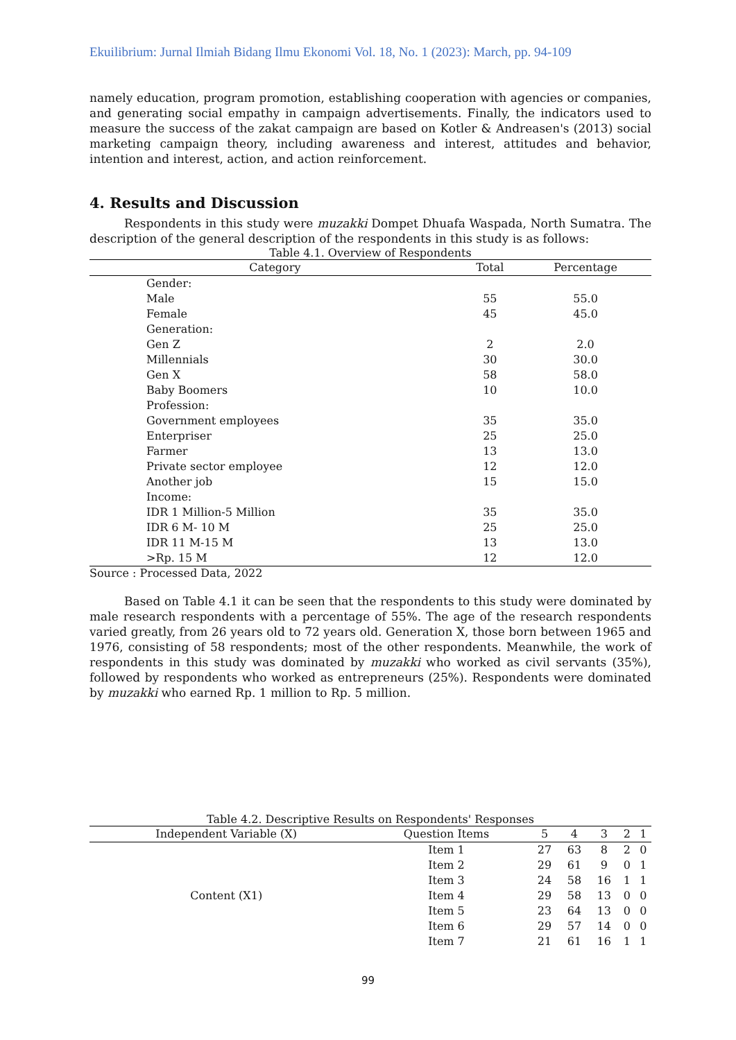Ekuilibrium: Jurnal Ilmiah Bidang Ilmu Ekonomi Vol. 18, No. 1 (2023): March, pp. 94-109
namely education, program promotion, establishing cooperation with agencies or companies, and generating social empathy in campaign advertisements. Finally, the indicators used to measure the success of the zakat campaign are based on Kotler & Andreasen's (2013) social marketing campaign theory, including awareness and interest, attitudes and behavior, intention and interest, action, and action reinforcement.
4. Results and Discussion
Respondents in this study were muzakki Dompet Dhuafa Waspada, North Sumatra. The description of the general description of the respondents in this study is as follows:
Table 4.1. Overview of Respondents
| Category | Total | Percentage |
| --- | --- | --- |
| Gender: | | |
| Male | 55 | 55.0 |
| Female | 45 | 45.0 |
| Generation: | | |
| Gen Z | 2 | 2.0 |
| Millennials | 30 | 30.0 |
| Gen X | 58 | 58.0 |
| Baby Boomers | 10 | 10.0 |
| Profession: | | |
| Government employees | 35 | 35.0 |
| Enterpriser | 25 | 25.0 |
| Farmer | 13 | 13.0 |
| Private sector employee | 12 | 12.0 |
| Another job | 15 | 15.0 |
| Income: | | |
| IDR 1 Million-5 Million | 35 | 35.0 |
| IDR 6 M- 10 M | 25 | 25.0 |
| IDR 11 M-15 M | 13 | 13.0 |
| >Rp. 15 M | 12 | 12.0 |
Source : Processed Data, 2022
Based on Table 4.1 it can be seen that the respondents to this study were dominated by male research respondents with a percentage of 55%. The age of the research respondents varied greatly, from 26 years old to 72 years old. Generation X, those born between 1965 and 1976, consisting of 58 respondents; most of the other respondents. Meanwhile, the work of respondents in this study was dominated by muzakki who worked as civil servants (35%), followed by respondents who worked as entrepreneurs (25%). Respondents were dominated by muzakki who earned Rp. 1 million to Rp. 5 million.
Table 4.2. Descriptive Results on Respondents' Responses
| Independent Variable (X) | Question Items | 5 | 4 | 3 | 2 | 1 |
| --- | --- | --- | --- | --- | --- | --- |
| Content (X1) | Item 1 | 27 | 63 | 8 | 2 | 0 |
| | Item 2 | 29 | 61 | 9 | 0 | 1 |
| | Item 3 | 24 | 58 | 16 | 1 | 1 |
| | Item 4 | 29 | 58 | 13 | 0 | 0 |
| | Item 5 | 23 | 64 | 13 | 0 | 0 |
| | Item 6 | 29 | 57 | 14 | 0 | 0 |
| | Item 7 | 21 | 61 | 16 | 1 | 1 |
99